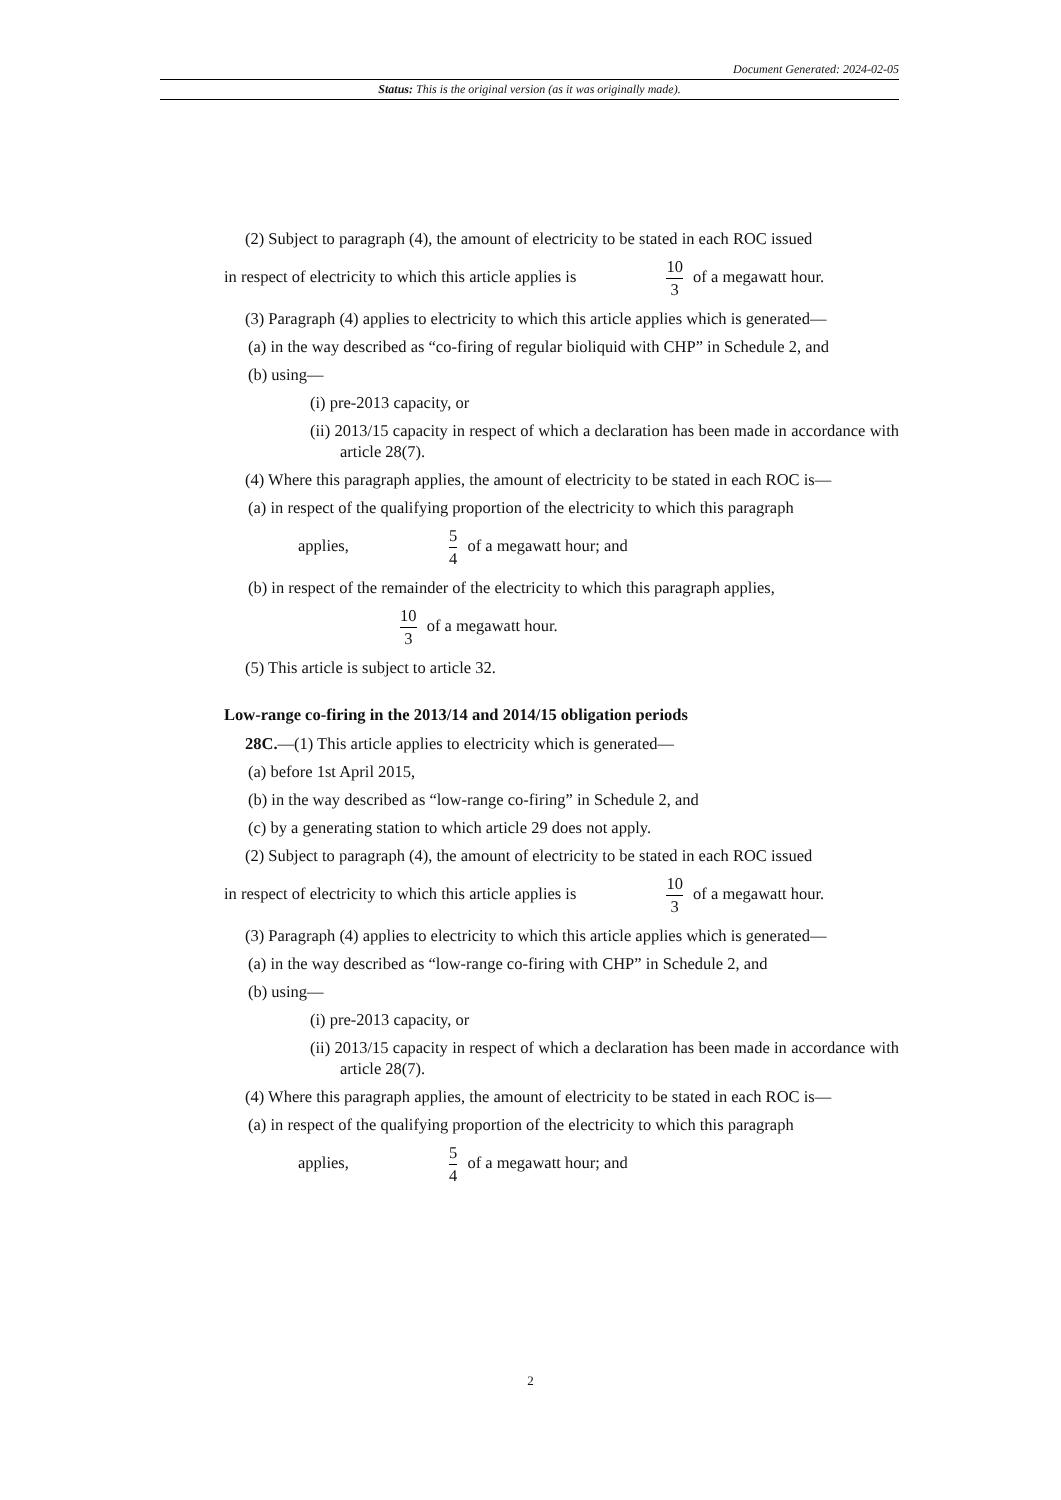Document Generated: 2024-02-05
Status: This is the original version (as it was originally made).
(2) Subject to paragraph (4), the amount of electricity to be stated in each ROC issued
in respect of electricity to which this article applies is 10 3 of a megawatt hour.
(3) Paragraph (4) applies to electricity to which this article applies which is generated—
(a) in the way described as “co-firing of regular bioliquid with CHP” in Schedule 2, and
(b) using—
(i) pre-2013 capacity, or
(ii) 2013/15 capacity in respect of which a declaration has been made in accordance with article 28(7).
(4) Where this paragraph applies, the amount of electricity to be stated in each ROC is—
(a) in respect of the qualifying proportion of the electricity to which this paragraph
applies, 5 4 of a megawatt hour; and
(b) in respect of the remainder of the electricity to which this paragraph applies,
10 3 of a megawatt hour.
(5) This article is subject to article 32.
Low-range co-firing in the 2013/14 and 2014/15 obligation periods
28C.—(1) This article applies to electricity which is generated—
(a) before 1st April 2015,
(b) in the way described as “low-range co-firing” in Schedule 2, and
(c) by a generating station to which article 29 does not apply.
(2) Subject to paragraph (4), the amount of electricity to be stated in each ROC issued
in respect of electricity to which this article applies is 10 3 of a megawatt hour.
(3) Paragraph (4) applies to electricity to which this article applies which is generated—
(a) in the way described as “low-range co-firing with CHP” in Schedule 2, and
(b) using—
(i) pre-2013 capacity, or
(ii) 2013/15 capacity in respect of which a declaration has been made in accordance with article 28(7).
(4) Where this paragraph applies, the amount of electricity to be stated in each ROC is—
(a) in respect of the qualifying proportion of the electricity to which this paragraph
applies, 5 4 of a megawatt hour; and
2